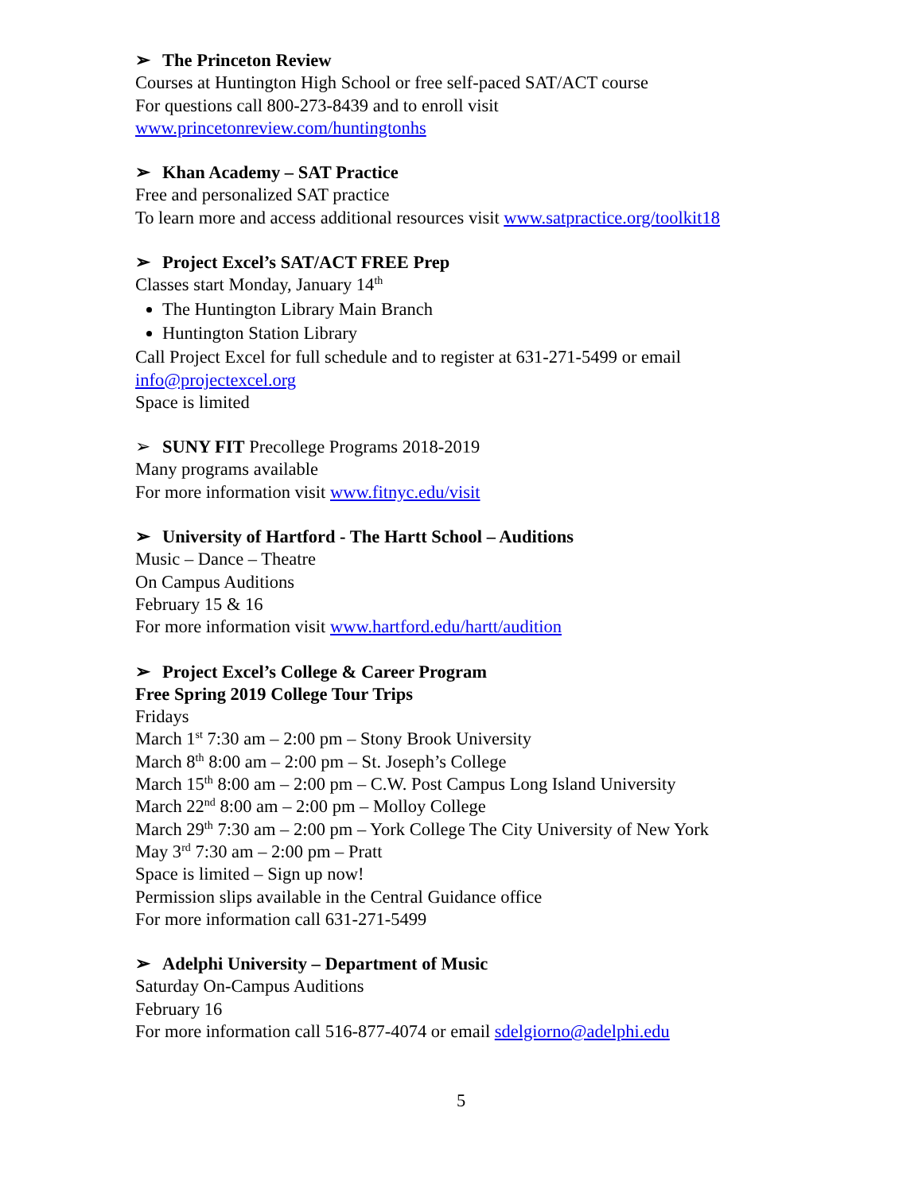➢ The Princeton Review
Courses at Huntington High School or free self-paced SAT/ACT course
For questions call 800-273-8439 and to enroll visit
www.princetonreview.com/huntingtonhs
➢ Khan Academy – SAT Practice
Free and personalized SAT practice
To learn more and access additional resources visit www.satpractice.org/toolkit18
➢ Project Excel’s SAT/ACT FREE Prep
Classes start Monday, January 14<sup>th</sup>
The Huntington Library Main Branch
Huntington Station Library
Call Project Excel for full schedule and to register at 631-271-5499 or email
info@projectexcel.org
Space is limited
➢ SUNY FIT Precollege Programs 2018-2019
Many programs available
For more information visit www.fitnyc.edu/visit
➢ University of Hartford - The Hartt School – Auditions
Music – Dance – Theatre
On Campus Auditions
February 15 & 16
For more information visit www.hartford.edu/hartt/audition
➢ Project Excel’s College & Career Program
Free Spring 2019 College Tour Trips
Fridays
March 1<sup>st</sup> 7:30 am – 2:00 pm – Stony Brook University
March 8<sup>th</sup> 8:00 am – 2:00 pm – St. Joseph’s College
March 15<sup>th</sup> 8:00 am – 2:00 pm – C.W. Post Campus Long Island University
March 22<sup>nd</sup> 8:00 am – 2:00 pm – Molloy College
March 29<sup>th</sup> 7:30 am – 2:00 pm – York College The City University of New York
May 3<sup>rd</sup> 7:30 am – 2:00 pm – Pratt
Space is limited – Sign up now!
Permission slips available in the Central Guidance office
For more information call 631-271-5499
➢ Adelphi University – Department of Music
Saturday On-Campus Auditions
February 16
For more information call 516-877-4074 or email sdelgiorno@adelphi.edu
5